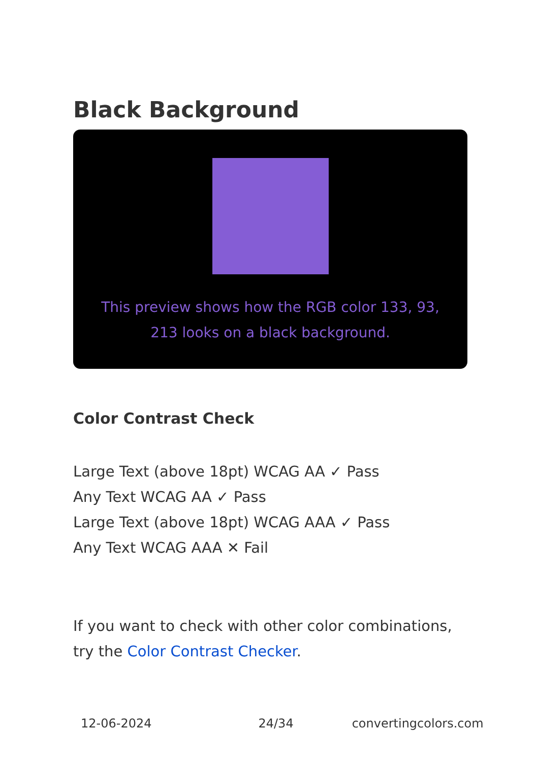Black Background
This preview shows how the RGB color 133, 93, 213 looks on a black background.
Color Contrast Check
Large Text (above 18pt) WCAG AA ✓ Pass
Any Text WCAG AA ✓ Pass
Large Text (above 18pt) WCAG AAA ✓ Pass
Any Text WCAG AAA ✕ Fail
If you want to check with other color combinations, try the Color Contrast Checker.
12-06-2024 24/34 convertingcolors.com